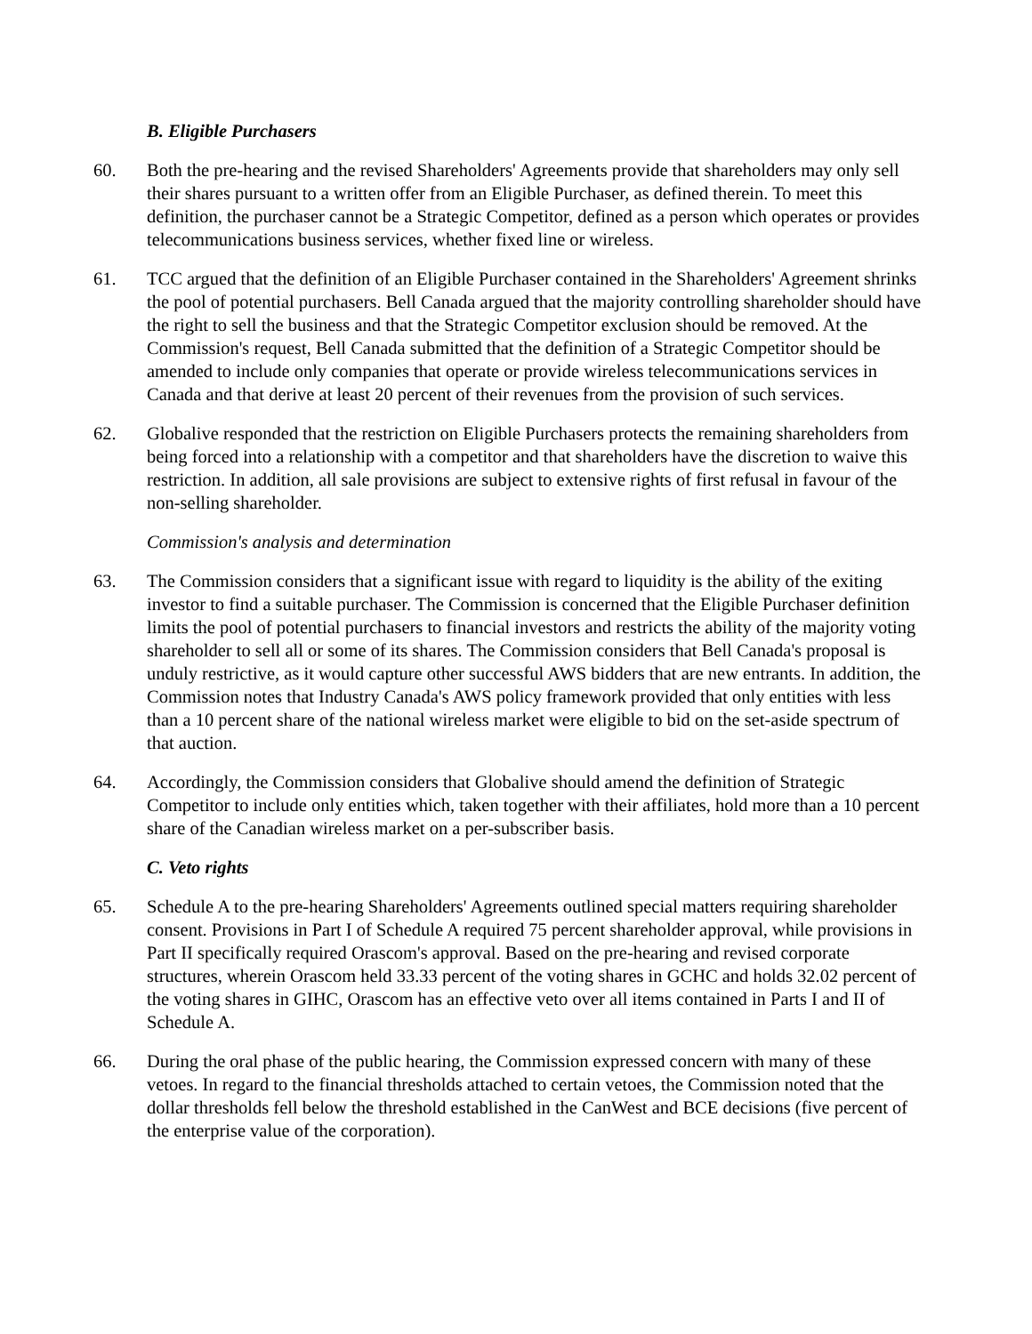B. Eligible Purchasers
60. Both the pre-hearing and the revised Shareholders' Agreements provide that shareholders may only sell their shares pursuant to a written offer from an Eligible Purchaser, as defined therein. To meet this definition, the purchaser cannot be a Strategic Competitor, defined as a person which operates or provides telecommunications business services, whether fixed line or wireless.
61. TCC argued that the definition of an Eligible Purchaser contained in the Shareholders' Agreement shrinks the pool of potential purchasers. Bell Canada argued that the majority controlling shareholder should have the right to sell the business and that the Strategic Competitor exclusion should be removed. At the Commission's request, Bell Canada submitted that the definition of a Strategic Competitor should be amended to include only companies that operate or provide wireless telecommunications services in Canada and that derive at least 20 percent of their revenues from the provision of such services.
62. Globalive responded that the restriction on Eligible Purchasers protects the remaining shareholders from being forced into a relationship with a competitor and that shareholders have the discretion to waive this restriction. In addition, all sale provisions are subject to extensive rights of first refusal in favour of the non-selling shareholder.
Commission's analysis and determination
63. The Commission considers that a significant issue with regard to liquidity is the ability of the exiting investor to find a suitable purchaser. The Commission is concerned that the Eligible Purchaser definition limits the pool of potential purchasers to financial investors and restricts the ability of the majority voting shareholder to sell all or some of its shares. The Commission considers that Bell Canada's proposal is unduly restrictive, as it would capture other successful AWS bidders that are new entrants. In addition, the Commission notes that Industry Canada's AWS policy framework provided that only entities with less than a 10 percent share of the national wireless market were eligible to bid on the set-aside spectrum of that auction.
64. Accordingly, the Commission considers that Globalive should amend the definition of Strategic Competitor to include only entities which, taken together with their affiliates, hold more than a 10 percent share of the Canadian wireless market on a per-subscriber basis.
C. Veto rights
65. Schedule A to the pre-hearing Shareholders' Agreements outlined special matters requiring shareholder consent. Provisions in Part I of Schedule A required 75 percent shareholder approval, while provisions in Part II specifically required Orascom's approval. Based on the pre-hearing and revised corporate structures, wherein Orascom held 33.33 percent of the voting shares in GCHC and holds 32.02 percent of the voting shares in GIHC, Orascom has an effective veto over all items contained in Parts I and II of Schedule A.
66. During the oral phase of the public hearing, the Commission expressed concern with many of these vetoes. In regard to the financial thresholds attached to certain vetoes, the Commission noted that the dollar thresholds fell below the threshold established in the CanWest and BCE decisions (five percent of the enterprise value of the corporation).